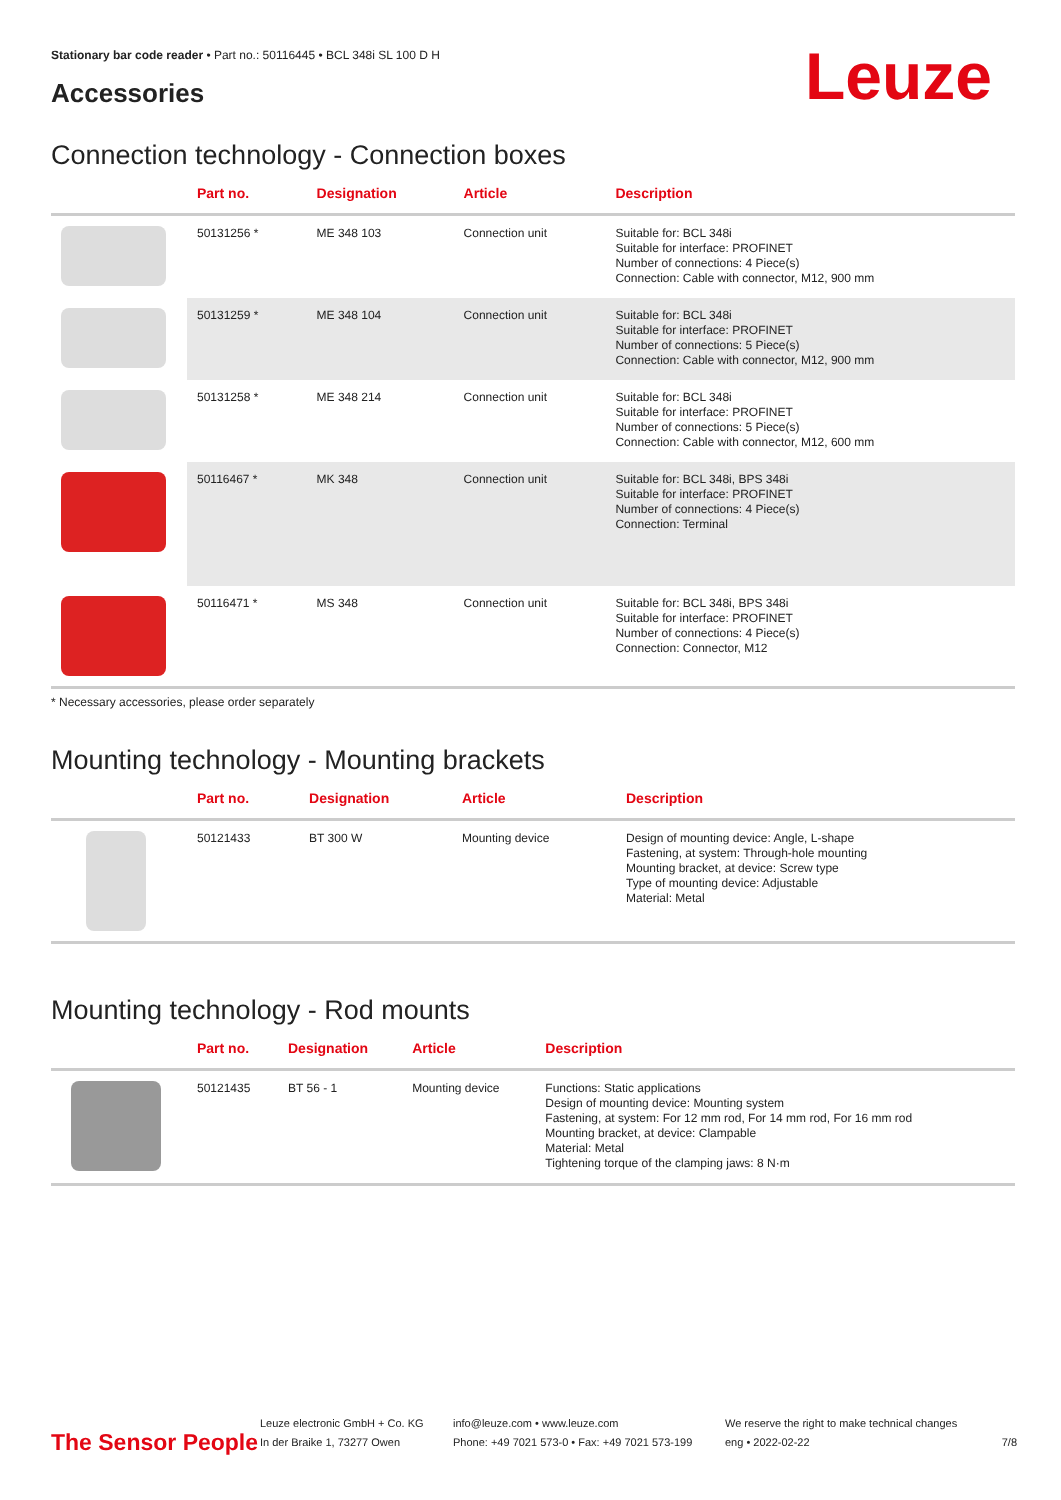Stationary bar code reader • Part no.: 50116445 • BCL 348i SL 100 D H
Accessories Leuze
Connection technology - Connection boxes
| | Part no. | Designation | Article | Description |
| --- | --- | --- | --- | --- |
| | 50131256 * | ME 348 103 | Connection unit | Suitable for: BCL 348i Suitable for interface: PROFINET Number of connections: 4 Piece(s) Connection: Cable with connector, M12, 900 mm |
| | 50131259 * | ME 348 104 | Connection unit | Suitable for: BCL 348i Suitable for interface: PROFINET Number of connections: 5 Piece(s) Connection: Cable with connector, M12, 900 mm |
| | 50131258 * | ME 348 214 | Connection unit | Suitable for: BCL 348i Suitable for interface: PROFINET Number of connections: 5 Piece(s) Connection: Cable with connector, M12, 600 mm |
| | 50116467 * | MK 348 | Connection unit | Suitable for: BCL 348i, BPS 348i Suitable for interface: PROFINET Number of connections: 4 Piece(s) Connection: Terminal |
| | 50116471 * | MS 348 | Connection unit | Suitable for: BCL 348i, BPS 348i Suitable for interface: PROFINET Number of connections: 4 Piece(s) Connection: Connector, M12 |
* Necessary accessories, please order separately
Mounting technology - Mounting brackets
| | Part no. | Designation | Article | Description |
| --- | --- | --- | --- | --- |
| | 50121433 | BT 300 W | Mounting device | Design of mounting device: Angle, L-shape Fastening, at system: Through-hole mounting Mounting bracket, at device: Screw type Type of mounting device: Adjustable Material: Metal |
Mounting technology - Rod mounts
| | Part no. | Designation | Article | Description |
| --- | --- | --- | --- | --- |
| | 50121435 | BT 56 - 1 | Mounting device | Functions: Static applications Design of mounting device: Mounting system Fastening, at system: For 12 mm rod, For 14 mm rod, For 16 mm rod Mounting bracket, at device: Clampable Material: Metal Tightening torque of the clamping jaws: 8 N·m |
The Sensor People
Leuze electronic GmbH + Co. KG
In der Braike 1, 73277 Owen
info@leuze.com • www.leuze.com
Phone: +49 7021 573-0 • Fax: +49 7021 573-199
We reserve the right to make technical changes
eng • 2022-02-22
7/8